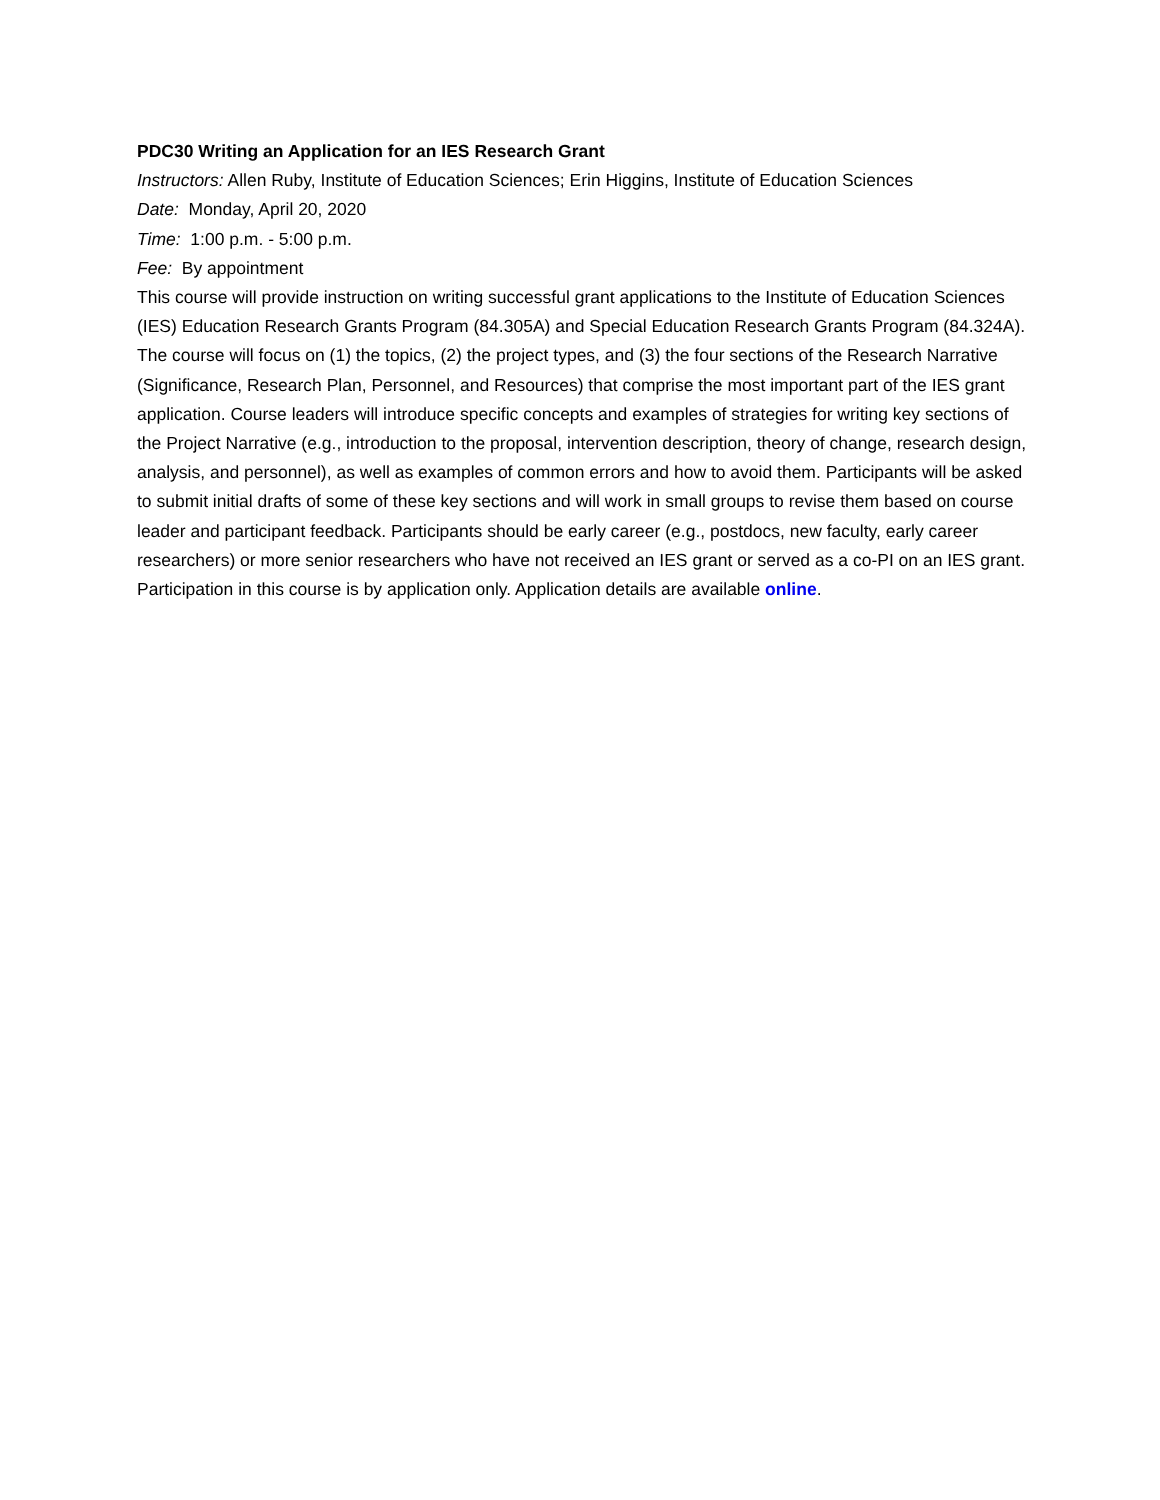PDC30 Writing an Application for an IES Research Grant
Instructors: Allen Ruby, Institute of Education Sciences; Erin Higgins, Institute of Education Sciences
Date: Monday, April 20, 2020
Time: 1:00 p.m. - 5:00 p.m.
Fee: By appointment
This course will provide instruction on writing successful grant applications to the Institute of Education Sciences (IES) Education Research Grants Program (84.305A) and Special Education Research Grants Program (84.324A). The course will focus on (1) the topics, (2) the project types, and (3) the four sections of the Research Narrative (Significance, Research Plan, Personnel, and Resources) that comprise the most important part of the IES grant application. Course leaders will introduce specific concepts and examples of strategies for writing key sections of the Project Narrative (e.g., introduction to the proposal, intervention description, theory of change, research design, analysis, and personnel), as well as examples of common errors and how to avoid them. Participants will be asked to submit initial drafts of some of these key sections and will work in small groups to revise them based on course leader and participant feedback. Participants should be early career (e.g., postdocs, new faculty, early career researchers) or more senior researchers who have not received an IES grant or served as a co-PI on an IES grant. Participation in this course is by application only. Application details are available online.